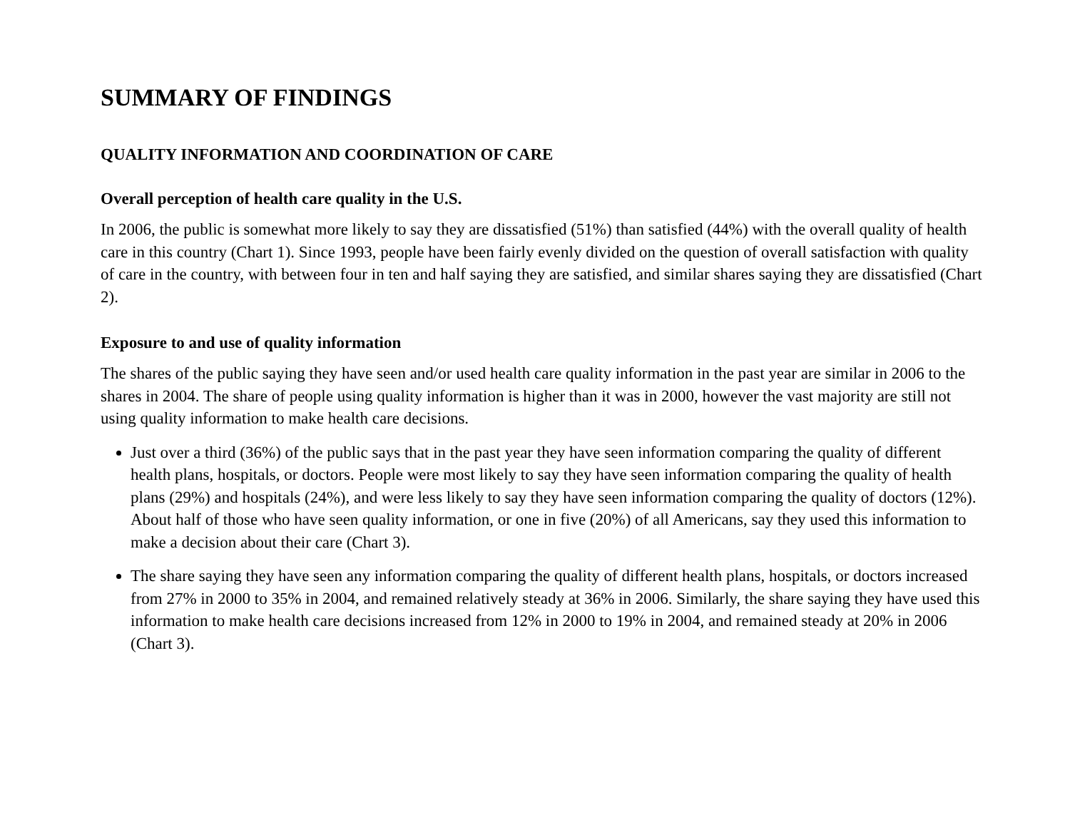SUMMARY OF FINDINGS
QUALITY INFORMATION AND COORDINATION OF CARE
Overall perception of health care quality in the U.S.
In 2006, the public is somewhat more likely to say they are dissatisfied (51%) than satisfied (44%) with the overall quality of health care in this country (Chart 1). Since 1993, people have been fairly evenly divided on the question of overall satisfaction with quality of care in the country, with between four in ten and half saying they are satisfied, and similar shares saying they are dissatisfied (Chart 2).
Exposure to and use of quality information
The shares of the public saying they have seen and/or used health care quality information in the past year are similar in 2006 to the shares in 2004. The share of people using quality information is higher than it was in 2000, however the vast majority are still not using quality information to make health care decisions.
Just over a third (36%) of the public says that in the past year they have seen information comparing the quality of different health plans, hospitals, or doctors. People were most likely to say they have seen information comparing the quality of health plans (29%) and hospitals (24%), and were less likely to say they have seen information comparing the quality of doctors (12%). About half of those who have seen quality information, or one in five (20%) of all Americans, say they used this information to make a decision about their care (Chart 3).
The share saying they have seen any information comparing the quality of different health plans, hospitals, or doctors increased from 27% in 2000 to 35% in 2004, and remained relatively steady at 36% in 2006. Similarly, the share saying they have used this information to make health care decisions increased from 12% in 2000 to 19% in 2004, and remained steady at 20% in 2006 (Chart 3).